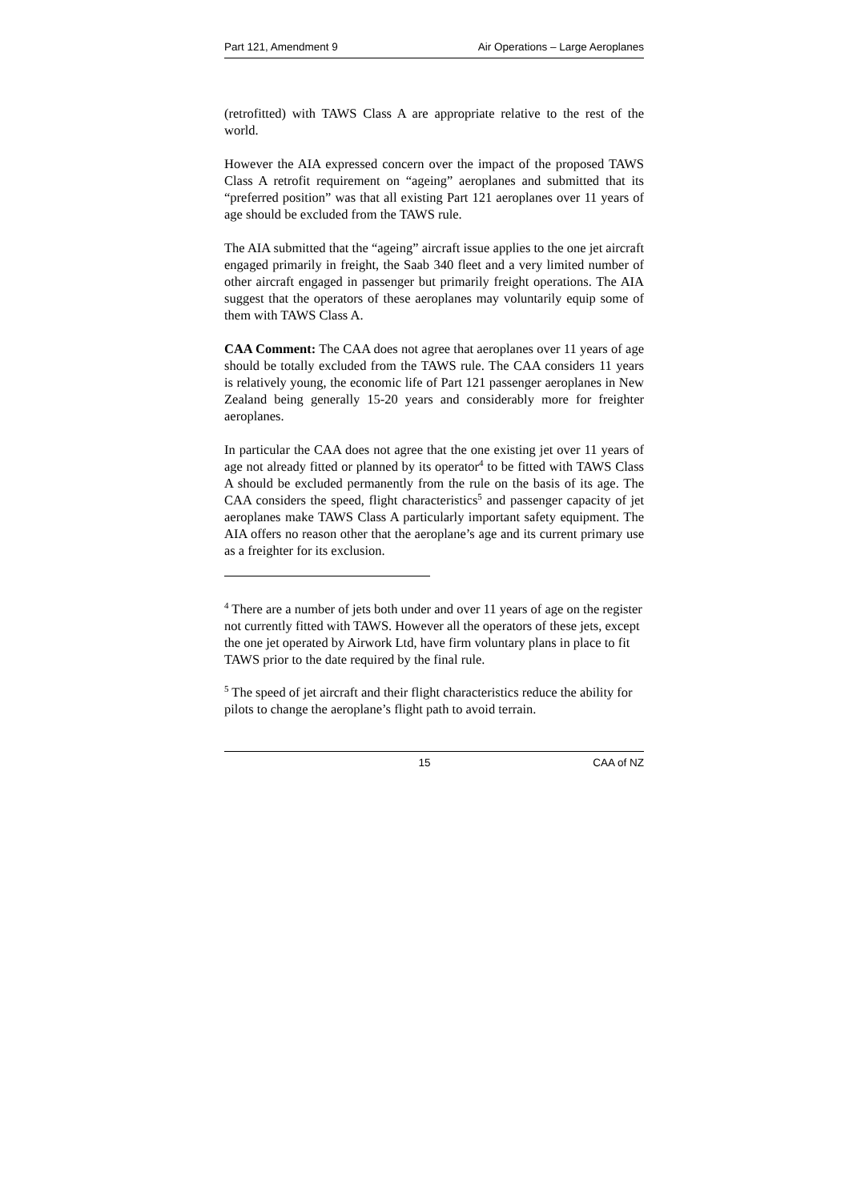Part 121, Amendment 9 Air Operations – Large Aeroplanes
(retrofitted) with TAWS Class A are appropriate relative to the rest of the world.
However the AIA expressed concern over the impact of the proposed TAWS Class A retrofit requirement on “ageing” aeroplanes and submitted that its “preferred position” was that all existing Part 121 aeroplanes over 11 years of age should be excluded from the TAWS rule.
The AIA submitted that the “ageing” aircraft issue applies to the one jet aircraft engaged primarily in freight, the Saab 340 fleet and a very limited number of other aircraft engaged in passenger but primarily freight operations. The AIA suggest that the operators of these aeroplanes may voluntarily equip some of them with TAWS Class A.
CAA Comment: The CAA does not agree that aeroplanes over 11 years of age should be totally excluded from the TAWS rule. The CAA considers 11 years is relatively young, the economic life of Part 121 passenger aeroplanes in New Zealand being generally 15-20 years and considerably more for freighter aeroplanes.
In particular the CAA does not agree that the one existing jet over 11 years of age not already fitted or planned by its operator<sup>4</sup> to be fitted with TAWS Class A should be excluded permanently from the rule on the basis of its age. The CAA considers the speed, flight characteristics<sup>5</sup> and passenger capacity of jet aeroplanes make TAWS Class A particularly important safety equipment. The AIA offers no reason other that the aeroplane’s age and its current primary use as a freighter for its exclusion.
<sup>4</sup> There are a number of jets both under and over 11 years of age on the register not currently fitted with TAWS. However all the operators of these jets, except the one jet operated by Airwork Ltd, have firm voluntary plans in place to fit TAWS prior to the date required by the final rule.
<sup>5</sup> The speed of jet aircraft and their flight characteristics reduce the ability for pilots to change the aeroplane’s flight path to avoid terrain.
15 CAA of NZ